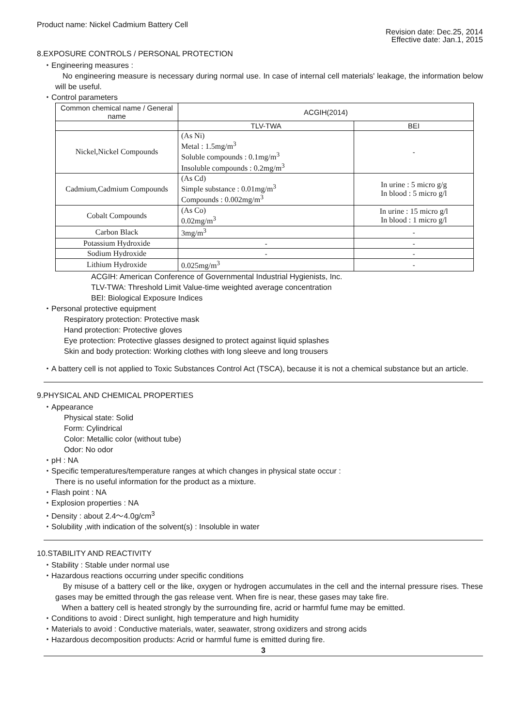Product name: Nickel Cadmium Battery Cell
Revision date: Dec.25, 2014
Effective date: Jan.1, 2015
8.EXPOSURE CONTROLS / PERSONAL PROTECTION
・Engineering measures :
No engineering measure is necessary during normal use. In case of internal cell materials' leakage, the information below will be useful.
・Control parameters
| Common chemical name / General name | ACGIH(2014) | |
| --- | --- | --- |
| | TLV-TWA | BEI |
| Nickel,Nickel Compounds | (As Ni) Metal : 1.5mg/m<sup>3</sup> Soluble compounds : 0.1mg/m<sup>3</sup> Insoluble compounds : 0.2mg/m<sup>3</sup> | - |
| Cadmium,Cadmium Compounds | (As Cd) Simple substance : 0.01mg/m<sup>3</sup> Compounds : 0.002mg/m<sup>3</sup> | In urine : 5 micro g/g In blood : 5 micro g/l |
| Cobalt Compounds | (As Co) 0.02mg/m<sup>3</sup> | In urine : 15 micro g/l In blood : 1 micro g/l |
| Carbon Black | 3mg/m<sup>3</sup> | - |
| Potassium Hydroxide | - | - |
| Sodium Hydroxide | - | - |
| Lithium Hydroxide | 0.025mg/m<sup>3</sup> | - |
ACGIH: American Conference of Governmental Industrial Hygienists, Inc.
TLV-TWA: Threshold Limit Value-time weighted average concentration
BEI: Biological Exposure Indices
・Personal protective equipment
Respiratory protection: Protective mask
Hand protection: Protective gloves
Eye protection: Protective glasses designed to protect against liquid splashes
Skin and body protection: Working clothes with long sleeve and long trousers
・A battery cell is not applied to Toxic Substances Control Act (TSCA), because it is not a chemical substance but an article.
9.PHYSICAL AND CHEMICAL PROPERTIES
・Appearance
Physical state: Solid
Form: Cylindrical
Color: Metallic color (without tube)
Odor: No odor
・pH : NA
・Specific temperatures/temperature ranges at which changes in physical state occur :
There is no useful information for the product as a mixture.
・Flash point : NA
・Explosion properties : NA
・Density : about 2.4～4.0g/cm<sup>3</sup>
・Solubility ,with indication of the solvent(s) : Insoluble in water
10.STABILITY AND REACTIVITY
・Stability : Stable under normal use
・Hazardous reactions occurring under specific conditions
By misuse of a battery cell or the like, oxygen or hydrogen accumulates in the cell and the internal pressure rises. These gases may be emitted through the gas release vent. When fire is near, these gases may take fire.
When a battery cell is heated strongly by the surrounding fire, acrid or harmful fume may be emitted.
・Conditions to avoid : Direct sunlight, high temperature and high humidity
・Materials to avoid : Conductive materials, water, seawater, strong oxidizers and strong acids
・Hazardous decomposition products: Acrid or harmful fume is emitted during fire.
3